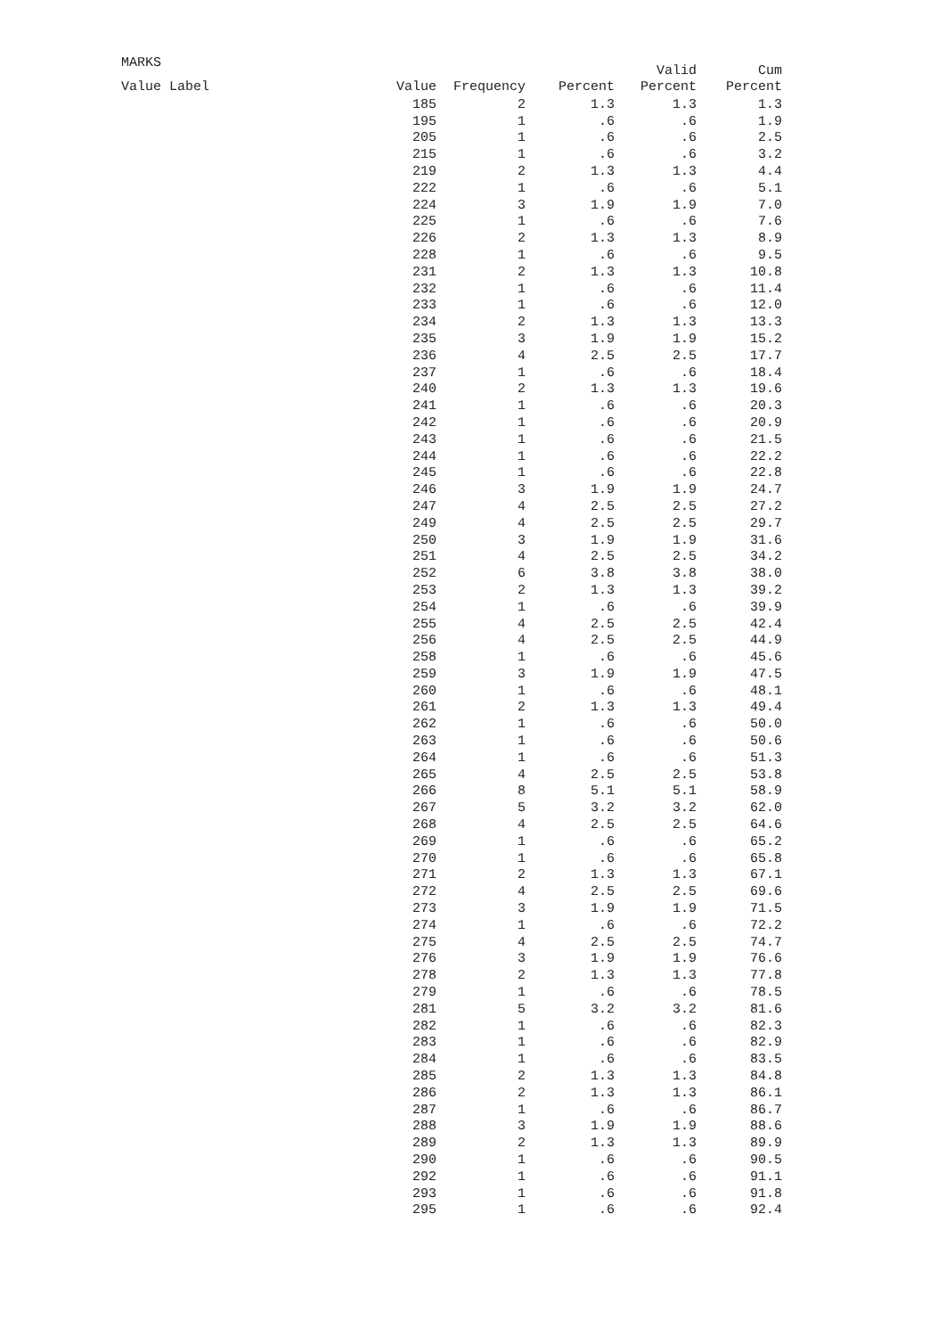MARKS
| Value Label | Value | Frequency | Percent | Valid Percent | Cum Percent |
| --- | --- | --- | --- | --- | --- |
| | 185 | 2 | 1.3 | 1.3 | 1.3 |
| | 195 | 1 | .6 | .6 | 1.9 |
| | 205 | 1 | .6 | .6 | 2.5 |
| | 215 | 1 | .6 | .6 | 3.2 |
| | 219 | 2 | 1.3 | 1.3 | 4.4 |
| | 222 | 1 | .6 | .6 | 5.1 |
| | 224 | 3 | 1.9 | 1.9 | 7.0 |
| | 225 | 1 | .6 | .6 | 7.6 |
| | 226 | 2 | 1.3 | 1.3 | 8.9 |
| | 228 | 1 | .6 | .6 | 9.5 |
| | 231 | 2 | 1.3 | 1.3 | 10.8 |
| | 232 | 1 | .6 | .6 | 11.4 |
| | 233 | 1 | .6 | .6 | 12.0 |
| | 234 | 2 | 1.3 | 1.3 | 13.3 |
| | 235 | 3 | 1.9 | 1.9 | 15.2 |
| | 236 | 4 | 2.5 | 2.5 | 17.7 |
| | 237 | 1 | .6 | .6 | 18.4 |
| | 240 | 2 | 1.3 | 1.3 | 19.6 |
| | 241 | 1 | .6 | .6 | 20.3 |
| | 242 | 1 | .6 | .6 | 20.9 |
| | 243 | 1 | .6 | .6 | 21.5 |
| | 244 | 1 | .6 | .6 | 22.2 |
| | 245 | 1 | .6 | .6 | 22.8 |
| | 246 | 3 | 1.9 | 1.9 | 24.7 |
| | 247 | 4 | 2.5 | 2.5 | 27.2 |
| | 249 | 4 | 2.5 | 2.5 | 29.7 |
| | 250 | 3 | 1.9 | 1.9 | 31.6 |
| | 251 | 4 | 2.5 | 2.5 | 34.2 |
| | 252 | 6 | 3.8 | 3.8 | 38.0 |
| | 253 | 2 | 1.3 | 1.3 | 39.2 |
| | 254 | 1 | .6 | .6 | 39.9 |
| | 255 | 4 | 2.5 | 2.5 | 42.4 |
| | 256 | 4 | 2.5 | 2.5 | 44.9 |
| | 258 | 1 | .6 | .6 | 45.6 |
| | 259 | 3 | 1.9 | 1.9 | 47.5 |
| | 260 | 1 | .6 | .6 | 48.1 |
| | 261 | 2 | 1.3 | 1.3 | 49.4 |
| | 262 | 1 | .6 | .6 | 50.0 |
| | 263 | 1 | .6 | .6 | 50.6 |
| | 264 | 1 | .6 | .6 | 51.3 |
| | 265 | 4 | 2.5 | 2.5 | 53.8 |
| | 266 | 8 | 5.1 | 5.1 | 58.9 |
| | 267 | 5 | 3.2 | 3.2 | 62.0 |
| | 268 | 4 | 2.5 | 2.5 | 64.6 |
| | 269 | 1 | .6 | .6 | 65.2 |
| | 270 | 1 | .6 | .6 | 65.8 |
| | 271 | 2 | 1.3 | 1.3 | 67.1 |
| | 272 | 4 | 2.5 | 2.5 | 69.6 |
| | 273 | 3 | 1.9 | 1.9 | 71.5 |
| | 274 | 1 | .6 | .6 | 72.2 |
| | 275 | 4 | 2.5 | 2.5 | 74.7 |
| | 276 | 3 | 1.9 | 1.9 | 76.6 |
| | 278 | 2 | 1.3 | 1.3 | 77.8 |
| | 279 | 1 | .6 | .6 | 78.5 |
| | 281 | 5 | 3.2 | 3.2 | 81.6 |
| | 282 | 1 | .6 | .6 | 82.3 |
| | 283 | 1 | .6 | .6 | 82.9 |
| | 284 | 1 | .6 | .6 | 83.5 |
| | 285 | 2 | 1.3 | 1.3 | 84.8 |
| | 286 | 2 | 1.3 | 1.3 | 86.1 |
| | 287 | 1 | .6 | .6 | 86.7 |
| | 288 | 3 | 1.9 | 1.9 | 88.6 |
| | 289 | 2 | 1.3 | 1.3 | 89.9 |
| | 290 | 1 | .6 | .6 | 90.5 |
| | 292 | 1 | .6 | .6 | 91.1 |
| | 293 | 1 | .6 | .6 | 91.8 |
| | 295 | 1 | .6 | .6 | 92.4 |